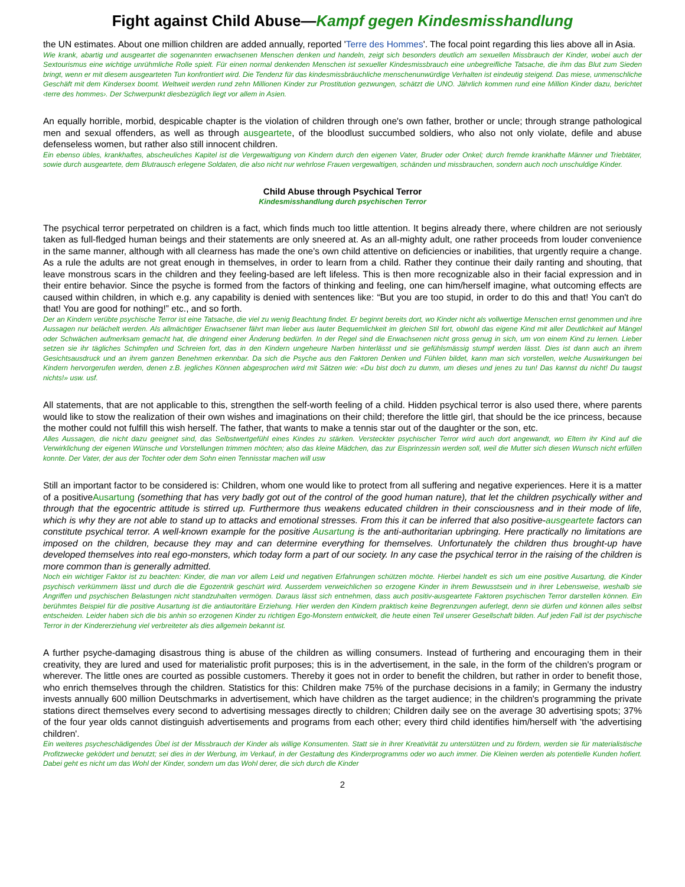Fight against Child Abuse—Kampf gegen Kindesmisshandlung
the UN estimates. About one million children are added annually, reported 'Terre des Hommes'. The focal point regarding this lies above all in Asia.
Wie krank, abartig und ausgeartet die sogenannten erwachsenen Menschen denken und handeln, zeigt sich besonders deutlich am sexuellen Missbrauch der Kinder, wobei auch der Sextourismus eine wichtige unrühmliche Rolle spielt. Für einen normal denkenden Menschen ist sexueller Kindesmissbrauch eine unbegreifliche Tatsache, die ihm das Blut zum Sieden bringt, wenn er mit diesem ausgearteten Tun konfrontiert wird. Die Tendenz für das kindesmissbräuchliche menschenunwürdige Verhalten ist eindeutig steigend. Das miese, unmenschliche Geschäft mit dem Kindersex boomt. Weltweit werden rund zehn Millionen Kinder zur Prostitution gezwungen, schätzt die UNO. Jährlich kommen rund eine Million Kinder dazu, berichtet ‹terre des hommes›. Der Schwerpunkt diesbezüglich liegt vor allem in Asien.
An equally horrible, morbid, despicable chapter is the violation of children through one's own father, brother or uncle; through strange pathological men and sexual offenders, as well as through ausgeartete, of the bloodlust succumbed soldiers, who also not only violate, defile and abuse defenseless women, but rather also still innocent children.
Ein ebenso übles, krankhaftes, abscheuliches Kapitel ist die Vergewaltigung von Kindern durch den eigenen Vater, Bruder oder Onkel; durch fremde krankhafte Männer und Triebtäter, sowie durch ausgeartete, dem Blutrausch erlegene Soldaten, die also nicht nur wehrlose Frauen vergewaltigen, schänden und missbrauchen, sondern auch noch unschuldige Kinder.
Child Abuse through Psychical Terror
Kindesmisshandlung durch psychischen Terror
The psychical terror perpetrated on children is a fact, which finds much too little attention. It begins already there, where children are not seriously taken as full-fledged human beings and their statements are only sneered at. As an all-mighty adult, one rather proceeds from louder convenience in the same manner, although with all clearness has made the one's own child attentive on deficiencies or inabilities, that urgently require a change. As a rule the adults are not great enough in themselves, in order to learn from a child. Rather they continue their daily ranting and shouting, that leave monstrous scars in the children and they feeling-based are left lifeless. This is then more recognizable also in their facial expression and in their entire behavior. Since the psyche is formed from the factors of thinking and feeling, one can him/herself imagine, what outcoming effects are caused within children, in which e.g. any capability is denied with sentences like: “But you are too stupid, in order to do this and that! You can't do that! You are good for nothing!” etc., and so forth.
Der an Kindern verübte psychische Terror ist eine Tatsache, die viel zu wenig Beachtung findet. Er beginnt bereits dort, wo Kinder nicht als vollwertige Menschen ernst genommen und ihre Aussagen nur belächelt werden. Als allmächtiger Erwachsener fährt man lieber aus lauter Bequemlichkeit im gleichen Stil fort, obwohl das eigene Kind mit aller Deutlichkeit auf Mängel oder Schwächen aufmerksam gemacht hat, die dringend einer Änderung bedürfen. In der Regel sind die Erwachsenen nicht gross genug in sich, um von einem Kind zu lernen. Lieber setzen sie ihr tägliches Schimpfen und Schreien fort, das in den Kindern ungeheure Narben hinterlässt und sie gefühlsmässig stumpf werden lässt. Dies ist dann auch an ihrem Gesichtsausdruck und an ihrem ganzen Benehmen erkennbar. Da sich die Psyche aus den Faktoren Denken und Fühlen bildet, kann man sich vorstellen, welche Auswirkungen bei Kindern hervorgerufen werden, denen z.B. jegliches Können abgesprochen wird mit Sätzen wie: «Du bist doch zu dumm, um dieses und jenes zu tun! Das kannst du nicht! Du taugst nichts!» usw. usf.
All statements, that are not applicable to this, strengthen the self-worth feeling of a child. Hidden psychical terror is also used there, where parents would like to stow the realization of their own wishes and imaginations on their child; therefore the little girl, that should be the ice princess, because the mother could not fulfill this wish herself. The father, that wants to make a tennis star out of the daughter or the son, etc.
Alles Aussagen, die nicht dazu geeignet sind, das Selbstwertgefühl eines Kindes zu stärken. Versteckter psychischer Terror wird auch dort angewandt, wo Eltern ihr Kind auf die Verwirklichung der eigenen Wünsche und Vorstellungen trimmen möchten; also das kleine Mädchen, das zur Eisprinzessin werden soll, weil die Mutter sich diesen Wunsch nicht erfüllen konnte. Der Vater, der aus der Tochter oder dem Sohn einen Tennisstar machen will usw
Still an important factor to be considered is: Children, whom one would like to protect from all suffering and negative experiences. Here it is a matter of a positiveAusartung (something that has very badly got out of the control of the good human nature), that let the children psychically wither and through that the egocentric attitude is stirred up. Furthermore thus weakens educated children in their consciousness and in their mode of life, which is why they are not able to stand up to attacks and emotional stresses. From this it can be inferred that also positive-ausgeartete factors can constitute psychical terror. A well-known example for the positive Ausartung is the anti-authoritarian upbringing. Here practically no limitations are imposed on the children, because they may and can determine everything for themselves. Unfortunately the children thus brought-up have developed themselves into real ego-monsters, which today form a part of our society. In any case the psychical terror in the raising of the children is more common than is generally admitted.
Noch ein wichtiger Faktor ist zu beachten: Kinder, die man vor allem Leid und negativen Erfahrungen schützen möchte. Hierbei handelt es sich um eine positive Ausartung, die Kinder psychisch verkümmern lässt und durch die die Egozentrik geschürt wird. Ausserdem verweichlichen so erzogene Kinder in ihrem Bewusstsein und in ihrer Lebensweise, weshalb sie Angriffen und psychischen Belastungen nicht standzuhalten vermögen. Daraus lässt sich entnehmen, dass auch positiv-ausgeartete Faktoren psychischen Terror darstellen können. Ein berühmtes Beispiel für die positive Ausartung ist die antiautoritäre Erziehung. Hier werden den Kindern praktisch keine Begrenzungen auferlegt, denn sie dürfen und können alles selbst entscheiden. Leider haben sich die bis anhin so erzogenen Kinder zu richtigen Ego-Monstern entwickelt, die heute einen Teil unserer Gesellschaft bilden. Auf jeden Fall ist der psychische Terror in der Kindererziehung viel verbreiteter als dies allgemein bekannt ist.
A further psyche-damaging disastrous thing is abuse of the children as willing consumers. Instead of furthering and encouraging them in their creativity, they are lured and used for materialistic profit purposes; this is in the advertisement, in the sale, in the form of the children's program or wherever. The little ones are courted as possible customers. Thereby it goes not in order to benefit the children, but rather in order to benefit those, who enrich themselves through the children. Statistics for this: Children make 75% of the purchase decisions in a family; in Germany the industry invests annually 600 million Deutschmarks in advertisement, which have children as the target audience; in the children's programming the private stations direct themselves every second to advertising messages directly to children; Children daily see on the average 30 advertising spots; 37% of the four year olds cannot distinguish advertisements and programs from each other; every third child identifies him/herself with 'the advertising children'.
Ein weiteres psycheschädigendes Übel ist der Missbrauch der Kinder als willige Konsumenten. Statt sie in ihrer Kreativität zu unterstützen und zu fördern, werden sie für materialistische Profitzwecke geködert und benutzt; sei dies in der Werbung, im Verkauf, in der Gestaltung des Kinderprogramms oder wo auch immer. Die Kleinen werden als potentielle Kunden hofiert. Dabei geht es nicht um das Wohl der Kinder, sondern um das Wohl derer, die sich durch die Kinder
2